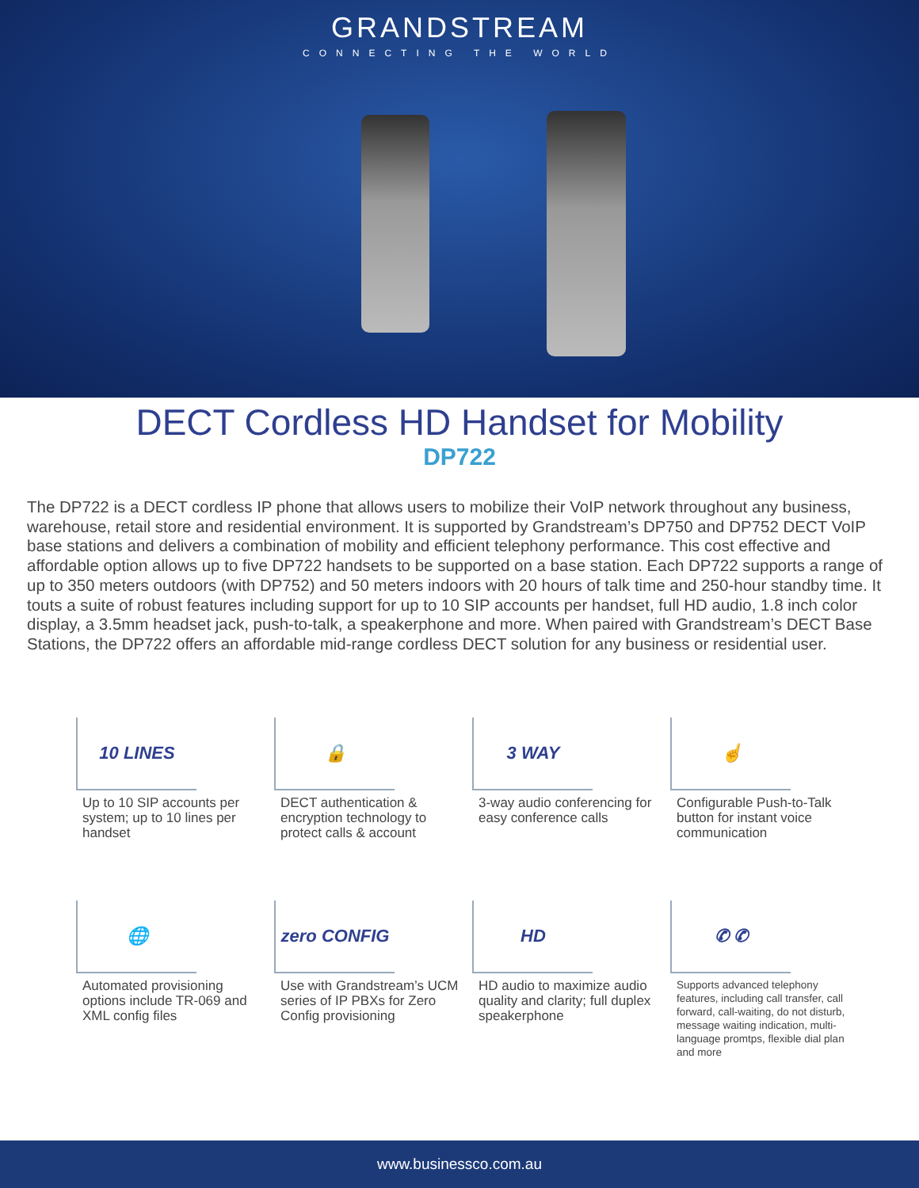GRANDSTREAM
CONNECTING THE WORLD
DECT Cordless HD Handset for Mobility
DP722
The DP722 is a DECT cordless IP phone that allows users to mobilize their VoIP network throughout any business, warehouse, retail store and residential environment. It is supported by Grandstream’s DP750 and DP752 DECT VoIP base stations and delivers a combination of mobility and efficient telephony performance. This cost effective and affordable option allows up to five DP722 handsets to be supported on a base station. Each DP722 supports a range of up to 350 meters outdoors (with DP752) and 50 meters indoors with 20 hours of talk time and 250-hour standby time. It touts a suite of robust features including support for up to 10 SIP accounts per handset, full HD audio, 1.8 inch color display, a 3.5mm headset jack, push-to-talk, a speakerphone and more. When paired with Grandstream’s DECT Base Stations, the DP722 offers an affordable mid-range cordless DECT solution for any business or residential user.
10 LINES
Up to 10 SIP accounts per system; up to 10 lines per handset
🔒
DECT authentication & encryption technology to protect calls & account
3 WAY
3-way audio conferencing for easy conference calls
☝
Configurable Push-to-Talk button for instant voice communication
🌐
Automated provisioning options include TR-069 and XML config files
zero CONFIG
Use with Grandstream’s UCM series of IP PBXs for Zero Config provisioning
HD
HD audio to maximize audio quality and clarity; full duplex speakerphone
✆ ✆
Supports advanced telephony features, including call transfer, call forward, call-waiting, do not disturb, message waiting indication, multi-language promtps, flexible dial plan and more
www.businessco.com.au